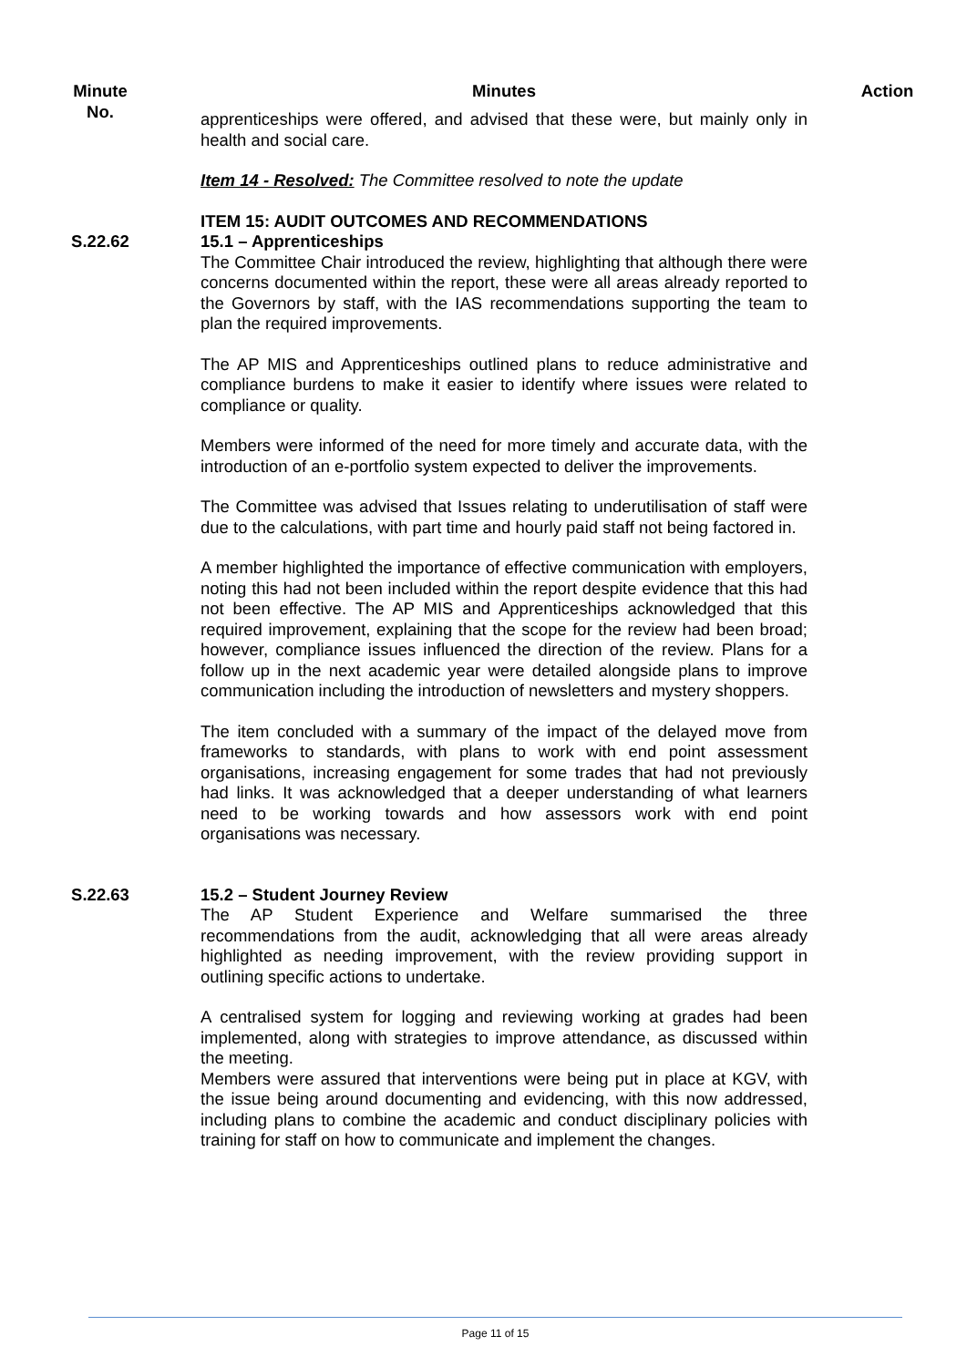Minute
No.
Minutes Action
apprenticeships were offered, and advised that these were, but mainly only in health and social care.
Item 14 - Resolved: The Committee resolved to note the update
ITEM 15: AUDIT OUTCOMES AND RECOMMENDATIONS
S.22.62 15.1 – Apprenticeships
The Committee Chair introduced the review, highlighting that although there were concerns documented within the report, these were all areas already reported to the Governors by staff, with the IAS recommendations supporting the team to plan the required improvements.
The AP MIS and Apprenticeships outlined plans to reduce administrative and compliance burdens to make it easier to identify where issues were related to compliance or quality.
Members were informed of the need for more timely and accurate data, with the introduction of an e-portfolio system expected to deliver the improvements.
The Committee was advised that Issues relating to underutilisation of staff were due to the calculations, with part time and hourly paid staff not being factored in.
A member highlighted the importance of effective communication with employers, noting this had not been included within the report despite evidence that this had not been effective. The AP MIS and Apprenticeships acknowledged that this required improvement, explaining that the scope for the review had been broad; however, compliance issues influenced the direction of the review. Plans for a follow up in the next academic year were detailed alongside plans to improve communication including the introduction of newsletters and mystery shoppers.
The item concluded with a summary of the impact of the delayed move from frameworks to standards, with plans to work with end point assessment organisations, increasing engagement for some trades that had not previously had links. It was acknowledged that a deeper understanding of what learners need to be working towards and how assessors work with end point organisations was necessary.
S.22.63 15.2 – Student Journey Review
The AP Student Experience and Welfare summarised the three recommendations from the audit, acknowledging that all were areas already highlighted as needing improvement, with the review providing support in outlining specific actions to undertake.
A centralised system for logging and reviewing working at grades had been implemented, along with strategies to improve attendance, as discussed within the meeting.
Members were assured that interventions were being put in place at KGV, with the issue being around documenting and evidencing, with this now addressed, including plans to combine the academic and conduct disciplinary policies with training for staff on how to communicate and implement the changes.
Page 11 of 15